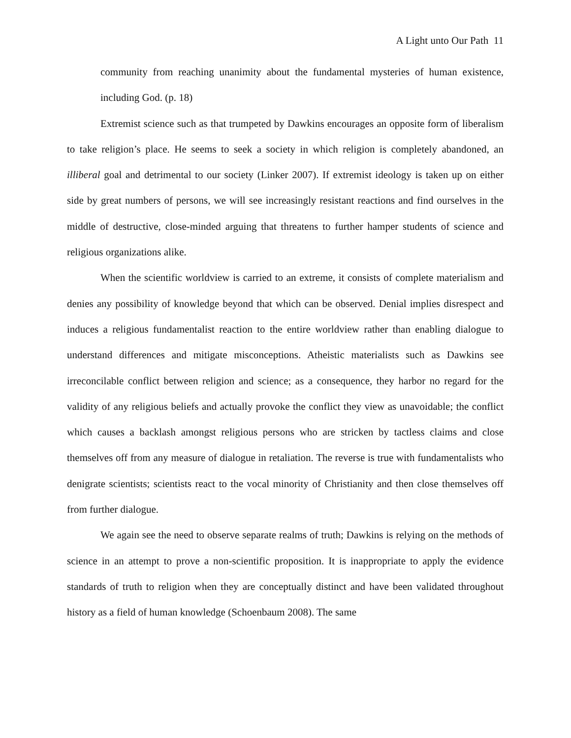A Light unto Our Path 11
community from reaching unanimity about the fundamental mysteries of human existence, including God. (p. 18)
Extremist science such as that trumpeted by Dawkins encourages an opposite form of liberalism to take religion’s place. He seems to seek a society in which religion is completely abandoned, an illiberal goal and detrimental to our society (Linker 2007). If extremist ideology is taken up on either side by great numbers of persons, we will see increasingly resistant reactions and find ourselves in the middle of destructive, close-minded arguing that threatens to further hamper students of science and religious organizations alike.
When the scientific worldview is carried to an extreme, it consists of complete materialism and denies any possibility of knowledge beyond that which can be observed. Denial implies disrespect and induces a religious fundamentalist reaction to the entire worldview rather than enabling dialogue to understand differences and mitigate misconceptions. Atheistic materialists such as Dawkins see irreconcilable conflict between religion and science; as a consequence, they harbor no regard for the validity of any religious beliefs and actually provoke the conflict they view as unavoidable; the conflict which causes a backlash amongst religious persons who are stricken by tactless claims and close themselves off from any measure of dialogue in retaliation. The reverse is true with fundamentalists who denigrate scientists; scientists react to the vocal minority of Christianity and then close themselves off from further dialogue.
We again see the need to observe separate realms of truth; Dawkins is relying on the methods of science in an attempt to prove a non-scientific proposition. It is inappropriate to apply the evidence standards of truth to religion when they are conceptually distinct and have been validated throughout history as a field of human knowledge (Schoenbaum 2008). The same